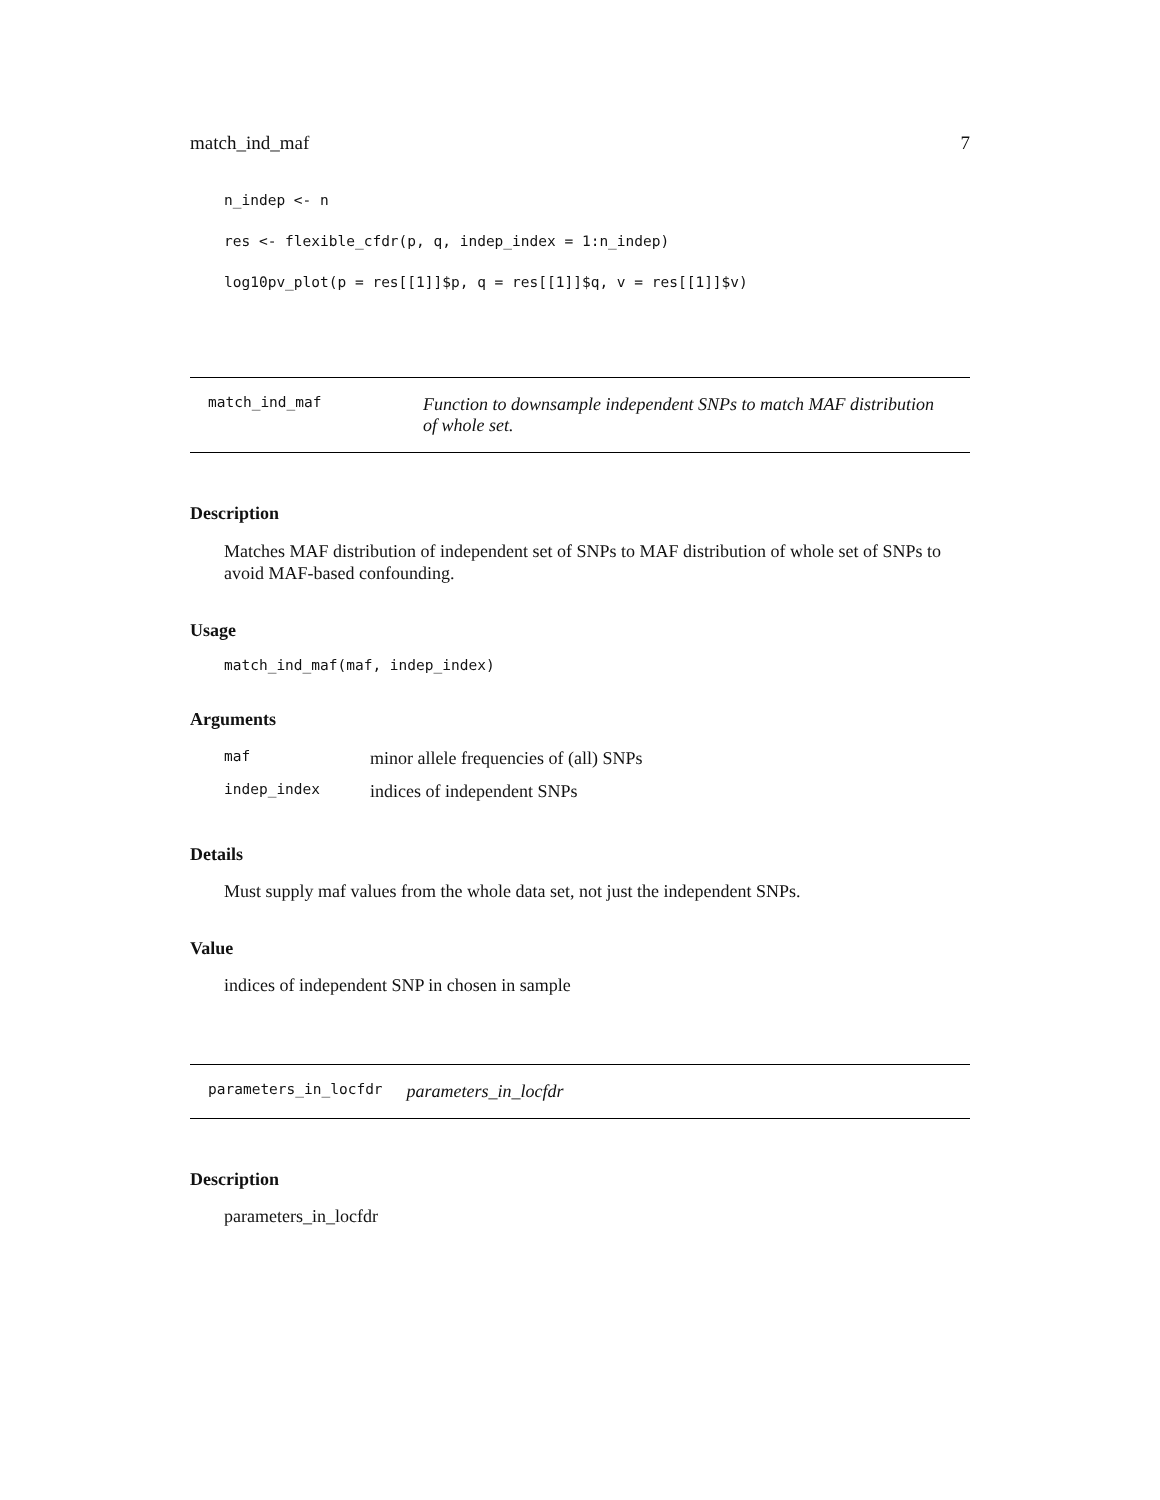match_ind_maf 7
n_indep <- n
res <- flexible_cfdr(p, q, indep_index = 1:n_indep)
log10pv_plot(p = res[[1]]$p, q = res[[1]]$q, v = res[[1]]$v)
match_ind_maf Function to downsample independent SNPs to match MAF distribution of whole set.
Description
Matches MAF distribution of independent set of SNPs to MAF distribution of whole set of SNPs to avoid MAF-based confounding.
Usage
match_ind_maf(maf, indep_index)
Arguments
| maf | minor allele frequencies of (all) SNPs |
| indep_index | indices of independent SNPs |
Details
Must supply maf values from the whole data set, not just the independent SNPs.
Value
indices of independent SNP in chosen in sample
parameters_in_locfdr parameters_in_locfdr
Description
parameters_in_locfdr